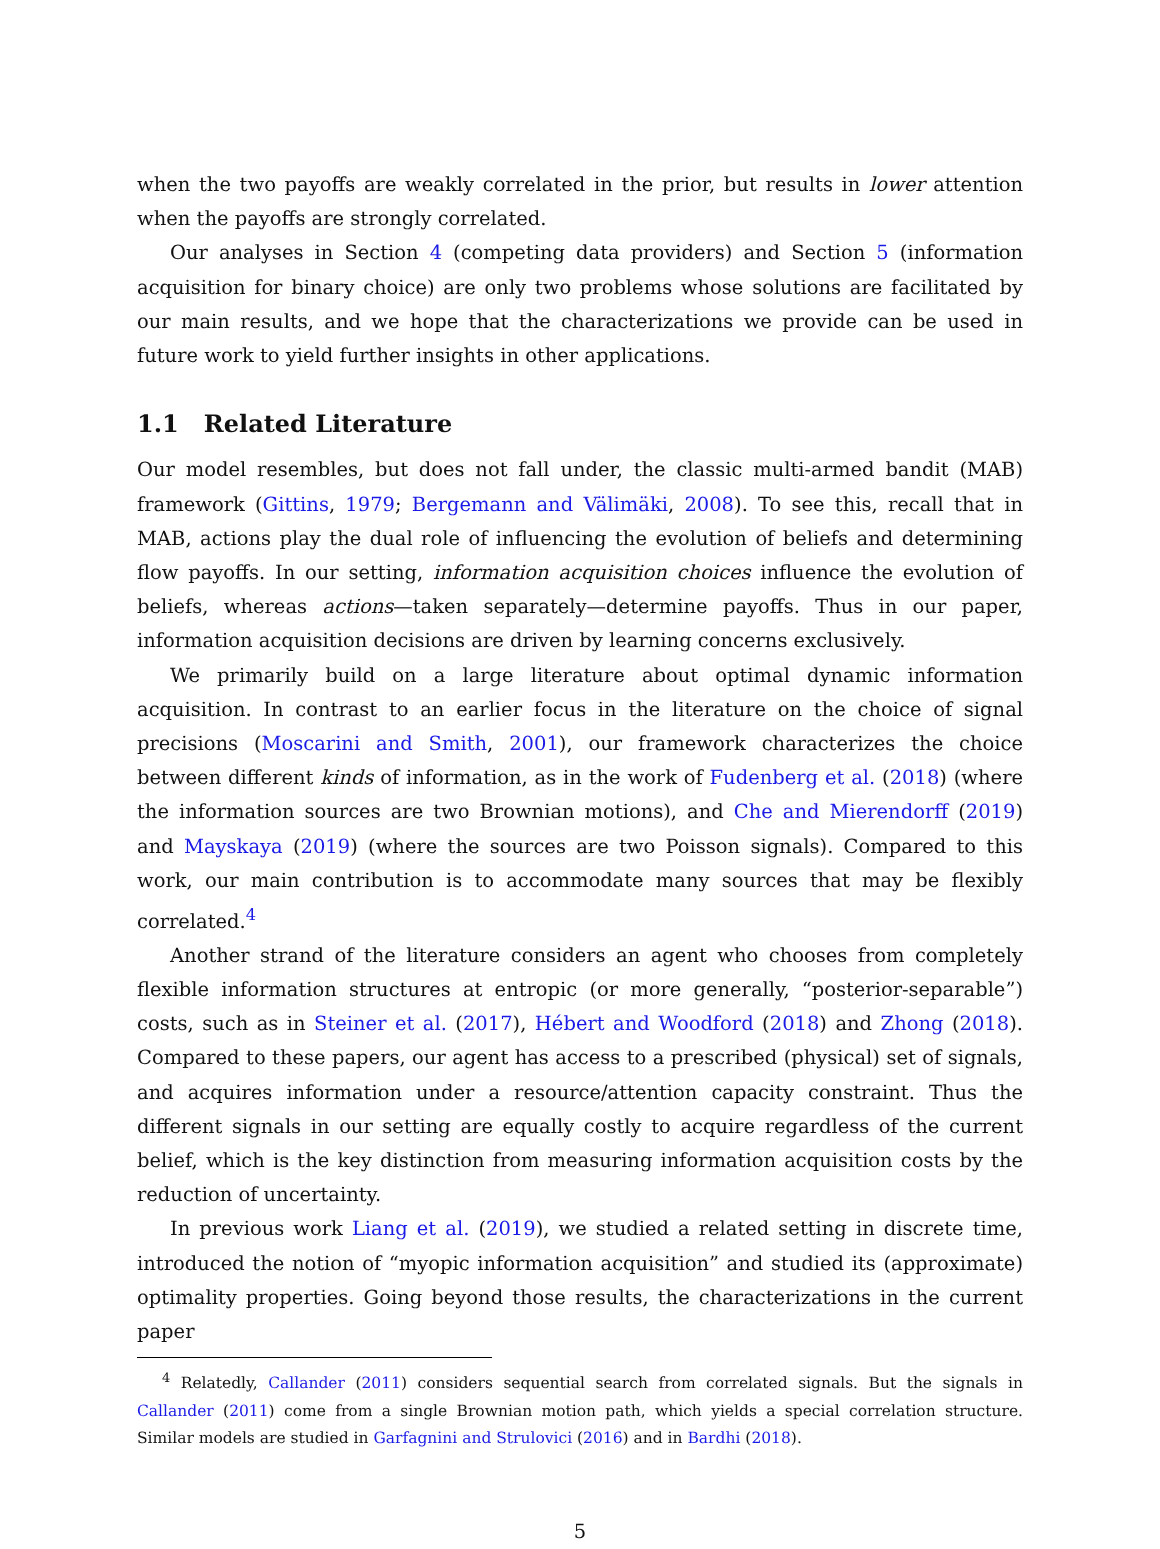when the two payoffs are weakly correlated in the prior, but results in lower attention when the payoffs are strongly correlated.
Our analyses in Section 4 (competing data providers) and Section 5 (information acquisition for binary choice) are only two problems whose solutions are facilitated by our main results, and we hope that the characterizations we provide can be used in future work to yield further insights in other applications.
1.1 Related Literature
Our model resembles, but does not fall under, the classic multi-armed bandit (MAB) framework (Gittins, 1979; Bergemann and Välimäki, 2008). To see this, recall that in MAB, actions play the dual role of influencing the evolution of beliefs and determining flow payoffs. In our setting, information acquisition choices influence the evolution of beliefs, whereas actions—taken separately—determine payoffs. Thus in our paper, information acquisition decisions are driven by learning concerns exclusively.
We primarily build on a large literature about optimal dynamic information acquisition. In contrast to an earlier focus in the literature on the choice of signal precisions (Moscarini and Smith, 2001), our framework characterizes the choice between different kinds of information, as in the work of Fudenberg et al. (2018) (where the information sources are two Brownian motions), and Che and Mierendorff (2019) and Mayskaya (2019) (where the sources are two Poisson signals). Compared to this work, our main contribution is to accommodate many sources that may be flexibly correlated.<sup>4</sup>
Another strand of the literature considers an agent who chooses from completely flexible information structures at entropic (or more generally, “posterior-separable”) costs, such as in Steiner et al. (2017), Hébert and Woodford (2018) and Zhong (2018). Compared to these papers, our agent has access to a prescribed (physical) set of signals, and acquires information under a resource/attention capacity constraint. Thus the different signals in our setting are equally costly to acquire regardless of the current belief, which is the key distinction from measuring information acquisition costs by the reduction of uncertainty.
In previous work Liang et al. (2019), we studied a related setting in discrete time, introduced the notion of “myopic information acquisition” and studied its (approximate) optimality properties. Going beyond those results, the characterizations in the current paper
<sup>4</sup> Relatedly, Callander (2011) considers sequential search from correlated signals. But the signals in Callander (2011) come from a single Brownian motion path, which yields a special correlation structure. Similar models are studied in Garfagnini and Strulovici (2016) and in Bardhi (2018).
5